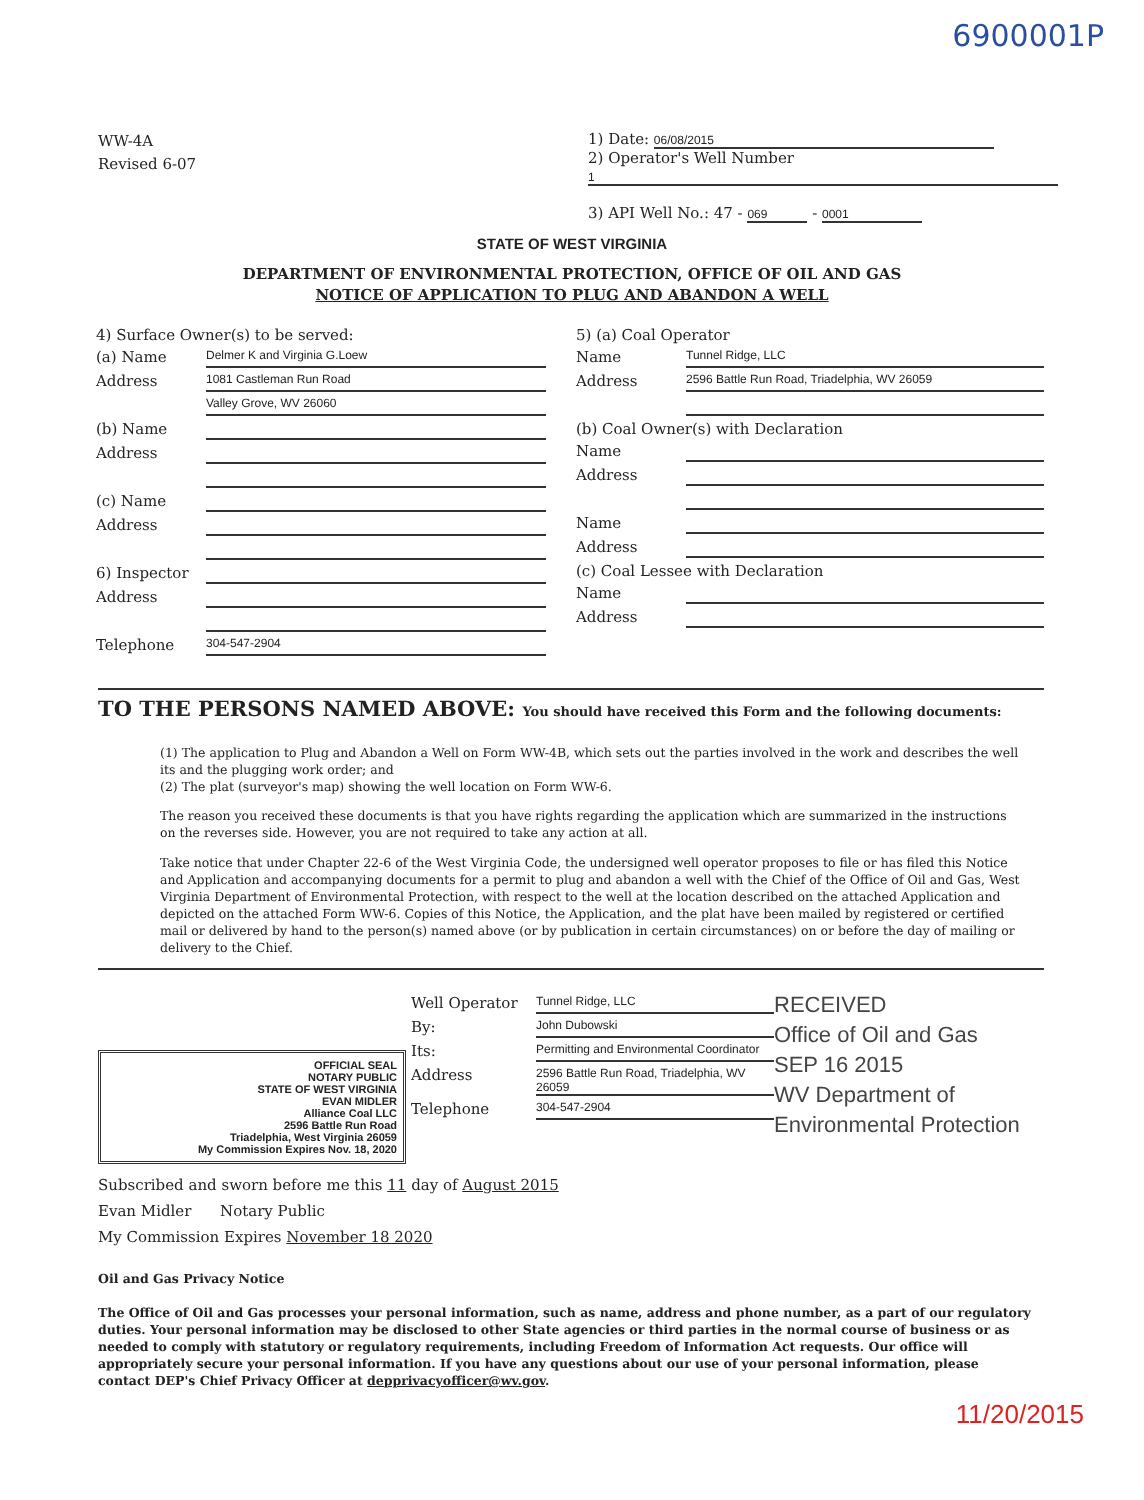6900001P
WW-4A
Revised 6-07
1) Date: 06/08/2015
2) Operator's Well Number
1
3) API Well No.: 47 - 069 - 0001
STATE OF WEST VIRGINIA
DEPARTMENT OF ENVIRONMENTAL PROTECTION, OFFICE OF OIL AND GAS
NOTICE OF APPLICATION TO PLUG AND ABANDON A WELL
4) Surface Owner(s) to be served:
(a) Name Delmer K and Virginia G.Loew
Address 1081 Castleman Run Road
Valley Grove, WV 26060
(b) Name
Address
(c) Name
Address
6) Inspector
Address
Telephone 304-547-2904
5) (a) Coal Operator
Name Tunnel Ridge, LLC
Address 2596 Battle Run Road, Triadelphia, WV 26059
(b) Coal Owner(s) with Declaration
Name
Address
Name
Address
(c) Coal Lessee with Declaration
Name
Address
TO THE PERSONS NAMED ABOVE: You should have received this Form and the following documents:
(1) The application to Plug and Abandon a Well on Form WW-4B, which sets out the parties involved in the work and describes the well its and the plugging work order; and
(2) The plat (surveyor's map) showing the well location on Form WW-6.
The reason you received these documents is that you have rights regarding the application which are summarized in the instructions on the reverses side. However, you are not required to take any action at all.
Take notice that under Chapter 22-6 of the West Virginia Code, the undersigned well operator proposes to file or has filed this Notice and Application and accompanying documents for a permit to plug and abandon a well with the Chief of the Office of Oil and Gas, West Virginia Department of Environmental Protection, with respect to the well at the location described on the attached Application and depicted on the attached Form WW-6. Copies of this Notice, the Application, and the plat have been mailed by registered or certified mail or delivered by hand to the person(s) named above (or by publication in certain circumstances) on or before the day of mailing or delivery to the Chief.
OFFICIAL SEAL
NOTARY PUBLIC
STATE OF WEST VIRGINIA
EVAN MIDLER
Alliance Coal LLC
2596 Battle Run Road
Triadelphia, West Virginia 26059
My Commission Expires Nov. 18, 2020
Well Operator Tunnel Ridge, LLC
By: John Dubowski
Its: Permitting and Environmental Coordinator
Address 2596 Battle Run Road, Triadelphia, WV 26059
Telephone 304-547-2904
RECEIVED
Office of Oil and Gas
SEP 16 2015
WV Department of
Environmental Protection
Subscribed and sworn before me this 11 day of August 2015
Evan Midler Notary Public
My Commission Expires November 18 2020
Oil and Gas Privacy Notice
The Office of Oil and Gas processes your personal information, such as name, address and phone number, as a part of our regulatory duties. Your personal information may be disclosed to other State agencies or third parties in the normal course of business or as needed to comply with statutory or regulatory requirements, including Freedom of Information Act requests. Our office will appropriately secure your personal information. If you have any questions about our use of your personal information, please contact DEP's Chief Privacy Officer at depprivacyofficer@wv.gov.
11/20/2015